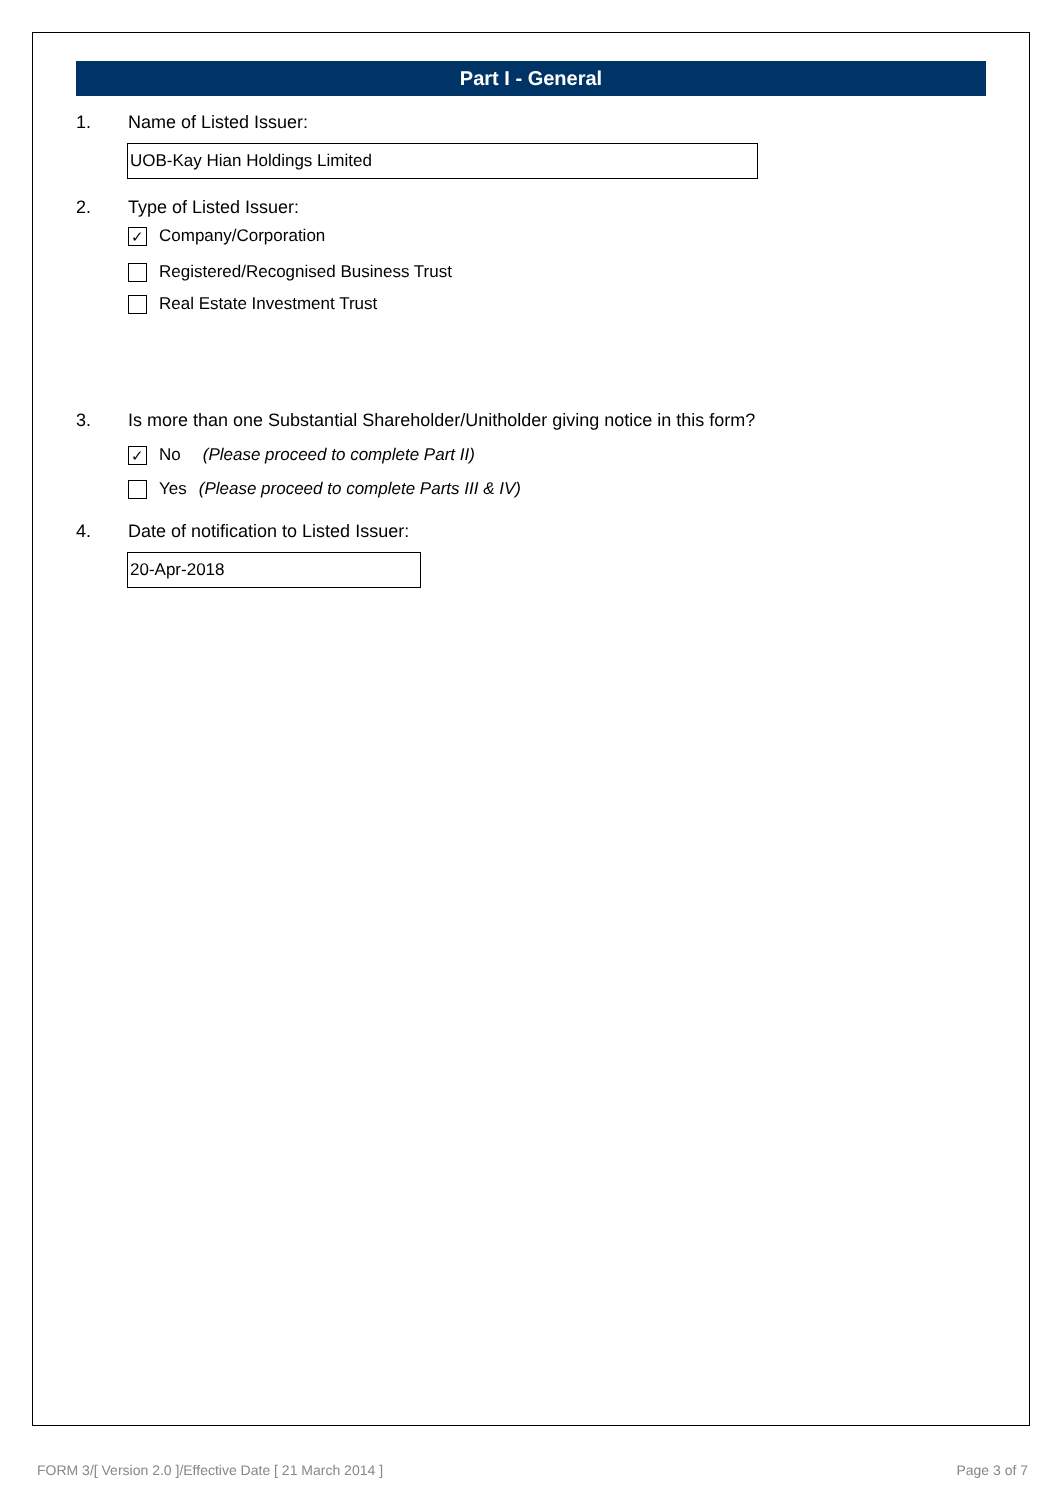Part I - General
1. Name of Listed Issuer:
UOB-Kay Hian Holdings Limited
2. Type of Listed Issuer:
✓ Company/Corporation
Registered/Recognised Business Trust
Real Estate Investment Trust
3. Is more than one Substantial Shareholder/Unitholder giving notice in this form?
✓ No (Please proceed to complete Part II)
Yes (Please proceed to complete Parts III & IV)
4. Date of notification to Listed Issuer:
20-Apr-2018
FORM 3/[ Version 2.0 ]/Effective Date [ 21 March 2014 ] Page 3 of 7